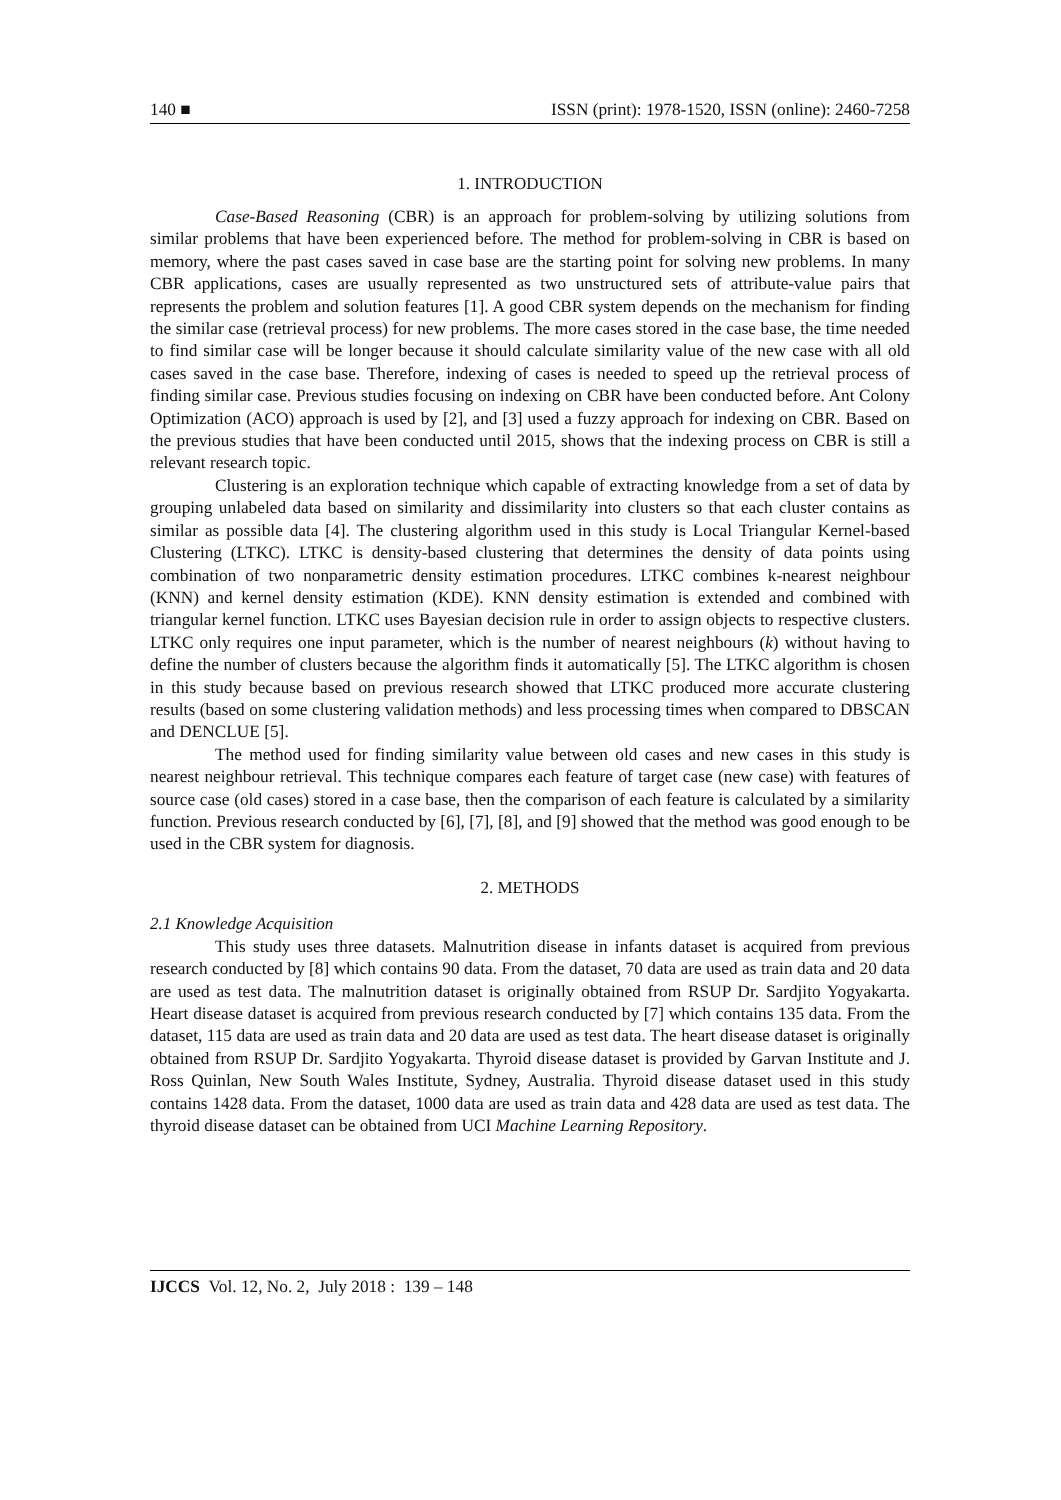140 ■ ISSN (print): 1978-1520, ISSN (online): 2460-7258
1. INTRODUCTION
Case-Based Reasoning (CBR) is an approach for problem-solving by utilizing solutions from similar problems that have been experienced before. The method for problem-solving in CBR is based on memory, where the past cases saved in case base are the starting point for solving new problems. In many CBR applications, cases are usually represented as two unstructured sets of attribute-value pairs that represents the problem and solution features [1]. A good CBR system depends on the mechanism for finding the similar case (retrieval process) for new problems. The more cases stored in the case base, the time needed to find similar case will be longer because it should calculate similarity value of the new case with all old cases saved in the case base. Therefore, indexing of cases is needed to speed up the retrieval process of finding similar case. Previous studies focusing on indexing on CBR have been conducted before. Ant Colony Optimization (ACO) approach is used by [2], and [3] used a fuzzy approach for indexing on CBR. Based on the previous studies that have been conducted until 2015, shows that the indexing process on CBR is still a relevant research topic.
Clustering is an exploration technique which capable of extracting knowledge from a set of data by grouping unlabeled data based on similarity and dissimilarity into clusters so that each cluster contains as similar as possible data [4]. The clustering algorithm used in this study is Local Triangular Kernel-based Clustering (LTKC). LTKC is density-based clustering that determines the density of data points using combination of two nonparametric density estimation procedures. LTKC combines k-nearest neighbour (KNN) and kernel density estimation (KDE). KNN density estimation is extended and combined with triangular kernel function. LTKC uses Bayesian decision rule in order to assign objects to respective clusters. LTKC only requires one input parameter, which is the number of nearest neighbours (k) without having to define the number of clusters because the algorithm finds it automatically [5]. The LTKC algorithm is chosen in this study because based on previous research showed that LTKC produced more accurate clustering results (based on some clustering validation methods) and less processing times when compared to DBSCAN and DENCLUE [5].
The method used for finding similarity value between old cases and new cases in this study is nearest neighbour retrieval. This technique compares each feature of target case (new case) with features of source case (old cases) stored in a case base, then the comparison of each feature is calculated by a similarity function. Previous research conducted by [6], [7], [8], and [9] showed that the method was good enough to be used in the CBR system for diagnosis.
2. METHODS
2.1 Knowledge Acquisition
This study uses three datasets. Malnutrition disease in infants dataset is acquired from previous research conducted by [8] which contains 90 data. From the dataset, 70 data are used as train data and 20 data are used as test data. The malnutrition dataset is originally obtained from RSUP Dr. Sardjito Yogyakarta. Heart disease dataset is acquired from previous research conducted by [7] which contains 135 data. From the dataset, 115 data are used as train data and 20 data are used as test data. The heart disease dataset is originally obtained from RSUP Dr. Sardjito Yogyakarta. Thyroid disease dataset is provided by Garvan Institute and J. Ross Quinlan, New South Wales Institute, Sydney, Australia. Thyroid disease dataset used in this study contains 1428 data. From the dataset, 1000 data are used as train data and 428 data are used as test data. The thyroid disease dataset can be obtained from UCI Machine Learning Repository.
IJCCS Vol. 12, No. 2, July 2018 : 139 – 148